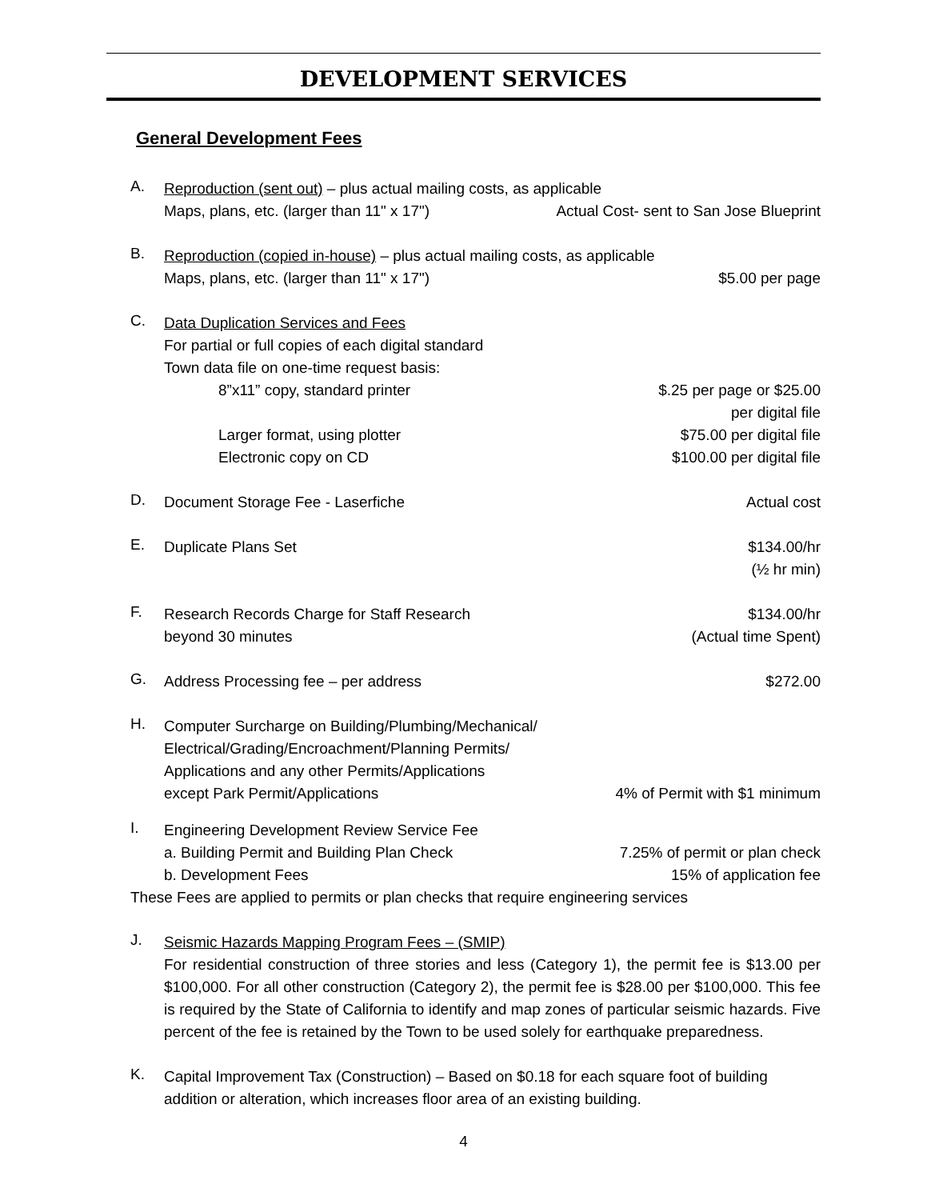DEVELOPMENT SERVICES
General Development Fees
A.
Reproduction (sent out) – plus actual mailing costs, as applicable
Maps, plans, etc. (larger than 11" x 17") Actual Cost- sent to San Jose Blueprint
B.
Reproduction (copied in-house) – plus actual mailing costs, as applicable
Maps, plans, etc. (larger than 11" x 17") $5.00 per page
C.
Data Duplication Services and Fees
For partial or full copies of each digital standard
Town data file on one-time request basis:
8”x11” copy, standard printer $.25 per page or $25.00
per digital file
Larger format, using plotter $75.00 per digital file
Electronic copy on CD $100.00 per digital file
D.
Document Storage Fee - Laserfiche Actual cost
E.
Duplicate Plans Set $134.00/hr
(½ hr min)
F.
Research Records Charge for Staff Research
beyond 30 minutes $134.00/hr
(Actual time Spent)
G.
Address Processing fee – per address $272.00
H.
Computer Surcharge on Building/Plumbing/Mechanical/
Electrical/Grading/Encroachment/Planning Permits/
Applications and any other Permits/Applications
except Park Permit/Applications 4% of Permit with $1 minimum
I.
Engineering Development Review Service Fee
a. Building Permit and Building Plan Check 7.25% of permit or plan check
b. Development Fees 15% of application fee
These Fees are applied to permits or plan checks that require engineering services
J.
Seismic Hazards Mapping Program Fees – (SMIP)
For residential construction of three stories and less (Category 1), the permit fee is $13.00 per $100,000. For all other construction (Category 2), the permit fee is $28.00 per $100,000. This fee is required by the State of California to identify and map zones of particular seismic hazards. Five percent of the fee is retained by the Town to be used solely for earthquake preparedness.
K.
Capital Improvement Tax (Construction) – Based on $0.18 for each square foot of building addition or alteration, which increases floor area of an existing building.
4